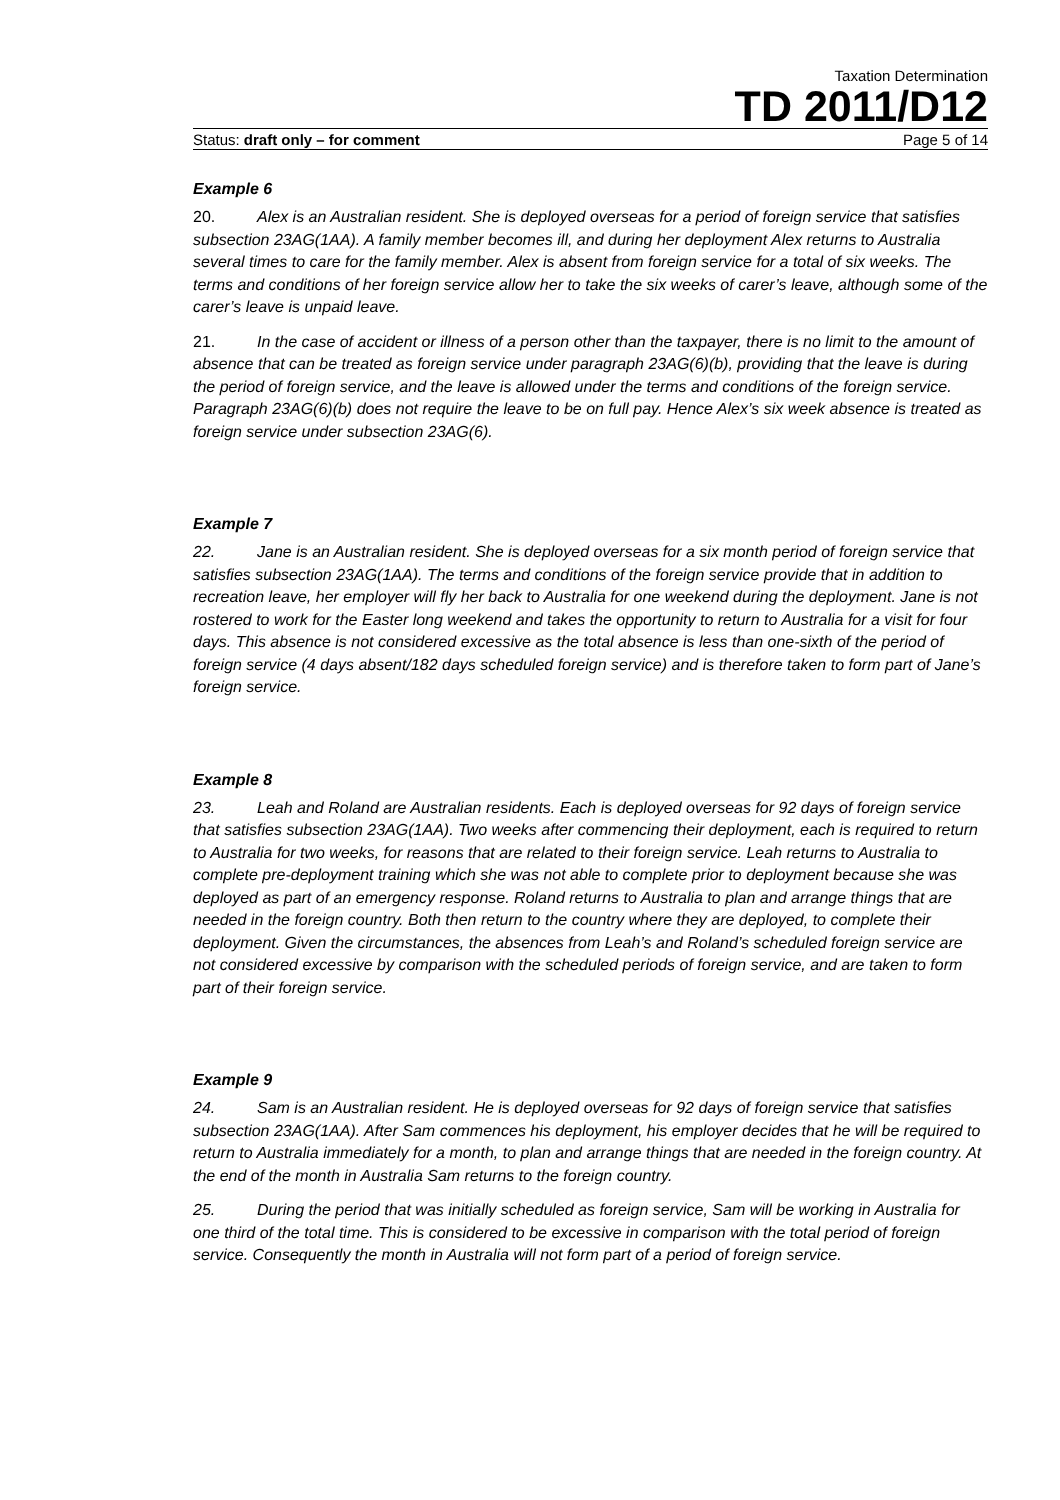Taxation Determination
TD 2011/D12
Status: draft only – for comment Page 5 of 14
Example 6
20. Alex is an Australian resident. She is deployed overseas for a period of foreign service that satisfies subsection 23AG(1AA). A family member becomes ill, and during her deployment Alex returns to Australia several times to care for the family member. Alex is absent from foreign service for a total of six weeks. The terms and conditions of her foreign service allow her to take the six weeks of carer’s leave, although some of the carer’s leave is unpaid leave.
21. In the case of accident or illness of a person other than the taxpayer, there is no limit to the amount of absence that can be treated as foreign service under paragraph 23AG(6)(b), providing that the leave is during the period of foreign service, and the leave is allowed under the terms and conditions of the foreign service. Paragraph 23AG(6)(b) does not require the leave to be on full pay. Hence Alex’s six week absence is treated as foreign service under subsection 23AG(6).
Example 7
22. Jane is an Australian resident. She is deployed overseas for a six month period of foreign service that satisfies subsection 23AG(1AA). The terms and conditions of the foreign service provide that in addition to recreation leave, her employer will fly her back to Australia for one weekend during the deployment. Jane is not rostered to work for the Easter long weekend and takes the opportunity to return to Australia for a visit for four days. This absence is not considered excessive as the total absence is less than one-sixth of the period of foreign service (4 days absent/182 days scheduled foreign service) and is therefore taken to form part of Jane’s foreign service.
Example 8
23. Leah and Roland are Australian residents. Each is deployed overseas for 92 days of foreign service that satisfies subsection 23AG(1AA). Two weeks after commencing their deployment, each is required to return to Australia for two weeks, for reasons that are related to their foreign service. Leah returns to Australia to complete pre-deployment training which she was not able to complete prior to deployment because she was deployed as part of an emergency response. Roland returns to Australia to plan and arrange things that are needed in the foreign country. Both then return to the country where they are deployed, to complete their deployment. Given the circumstances, the absences from Leah’s and Roland’s scheduled foreign service are not considered excessive by comparison with the scheduled periods of foreign service, and are taken to form part of their foreign service.
Example 9
24. Sam is an Australian resident. He is deployed overseas for 92 days of foreign service that satisfies subsection 23AG(1AA). After Sam commences his deployment, his employer decides that he will be required to return to Australia immediately for a month, to plan and arrange things that are needed in the foreign country. At the end of the month in Australia Sam returns to the foreign country.
25. During the period that was initially scheduled as foreign service, Sam will be working in Australia for one third of the total time. This is considered to be excessive in comparison with the total period of foreign service. Consequently the month in Australia will not form part of a period of foreign service.